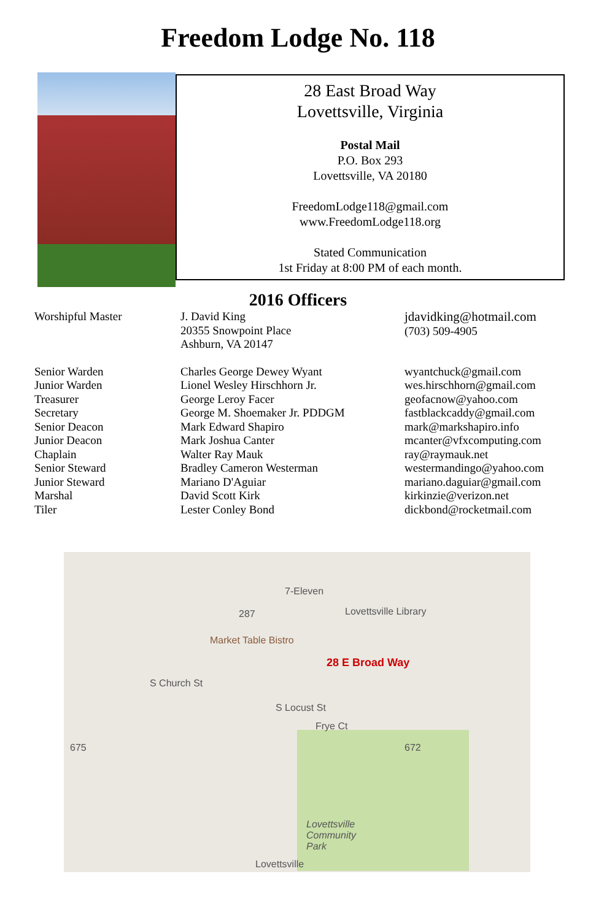Freedom Lodge No. 118
28 East Broad Way
Lovettsville, Virginia
Postal Mail
P.O. Box 293
Lovettsville, VA 20180
FreedomLodge118@gmail.com
www.FreedomLodge118.org
Stated Communication
1st Friday at 8:00 PM of each month.
2016 Officers
| Worshipful Master | J. David King 20355 Snowpoint Place Ashburn, VA 20147 | jdavidking@hotmail.com (703) 509-4905 |
| Senior Warden | Charles George Dewey Wyant | wyantchuck@gmail.com |
| Junior Warden | Lionel Wesley Hirschhorn Jr. | wes.hirschhorn@gmail.com |
| Treasurer | George Leroy Facer | geofacnow@yahoo.com |
| Secretary | George M. Shoemaker Jr. PDDGM | fastblackcaddy@gmail.com |
| Senior Deacon | Mark Edward Shapiro | mark@markshapiro.info |
| Junior Deacon | Mark Joshua Canter | mcanter@vfxcomputing.com |
| Chaplain | Walter Ray Mauk | ray@raymauk.net |
| Senior Steward | Bradley Cameron Westerman | westermandingo@yahoo.com |
| Junior Steward | Mariano D'Aguiar | mariano.daguiar@gmail.com |
| Marshal | David Scott Kirk | kirkinzie@verizon.net |
| Tiler | Lester Conley Bond | dickbond@rocketmail.com |
7-Eleven
287 Lovettsville Library
Market Table Bistro
28 E Broad Way
S Church St
S Locust St
Frye Ct
675 672
Lovettsville
Community
Park
Lovettsville